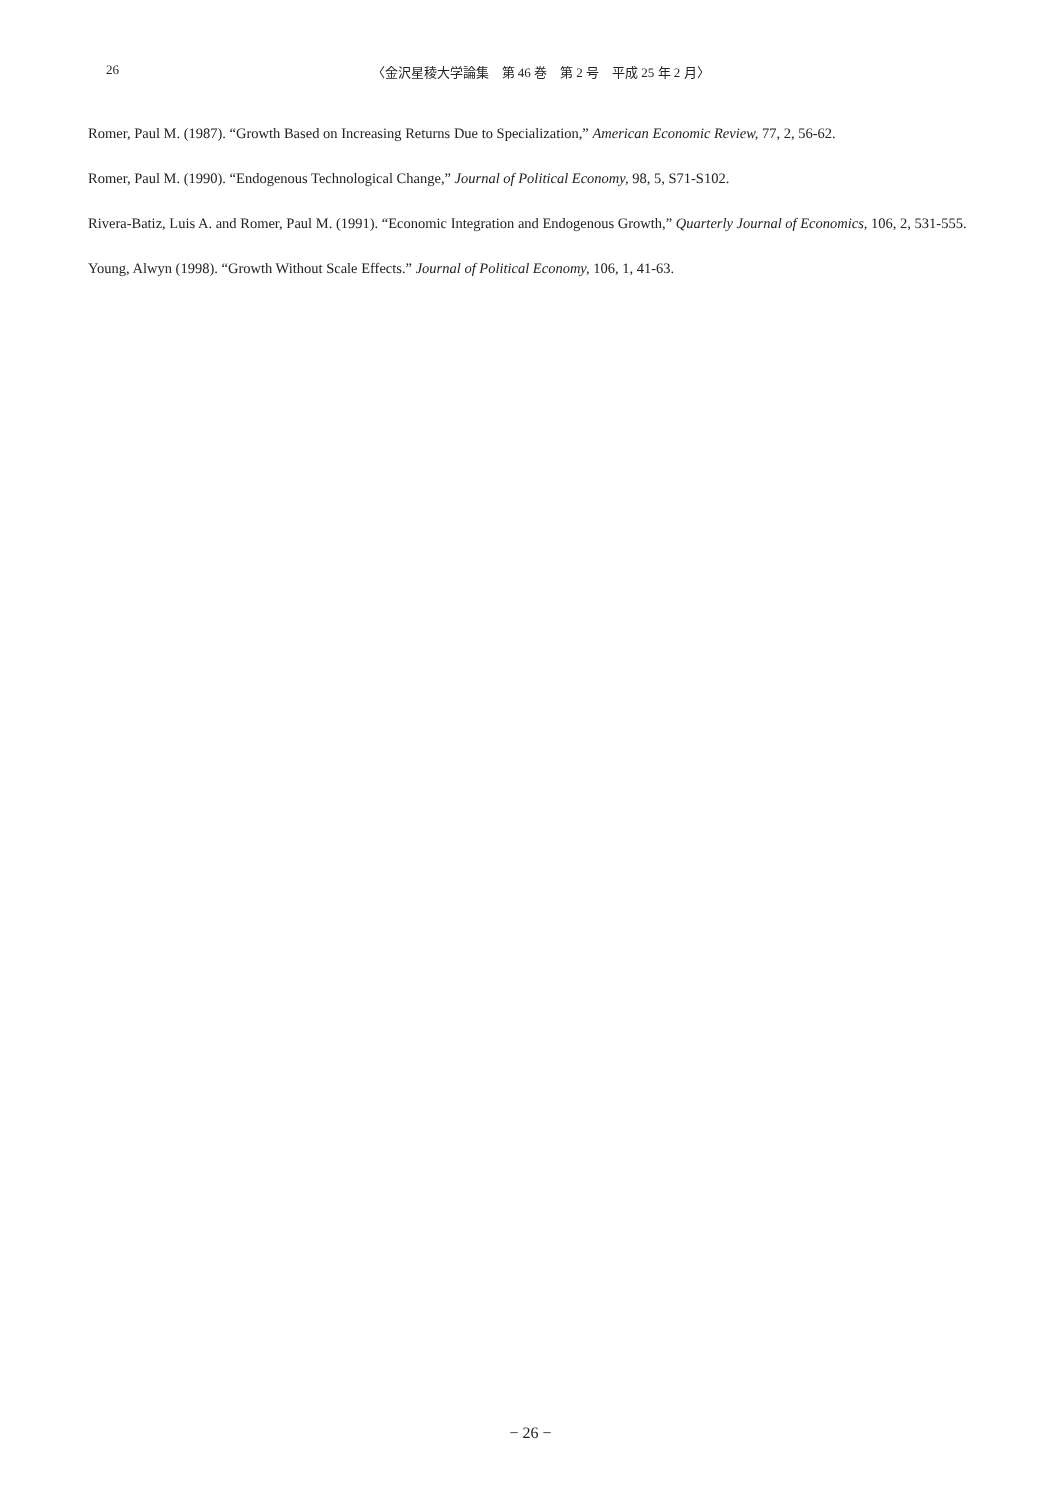26
〈金沢星稜大学論集　第 46 巻　第 2 号　平成 25 年 2 月〉
Romer, Paul M. (1987). “Growth Based on Increasing Returns Due to Specialization,” American Economic Review, 77, 2, 56-62.
Romer, Paul M. (1990). “Endogenous Technological Change,” Journal of Political Economy, 98, 5, S71-S102.
Rivera-Batiz, Luis A. and Romer, Paul M. (1991). “Economic Integration and Endogenous Growth,” Quarterly Journal of Economics, 106, 2, 531-555.
Young, Alwyn (1998). “Growth Without Scale Effects.” Journal of Political Economy, 106, 1, 41-63.
− 26 −